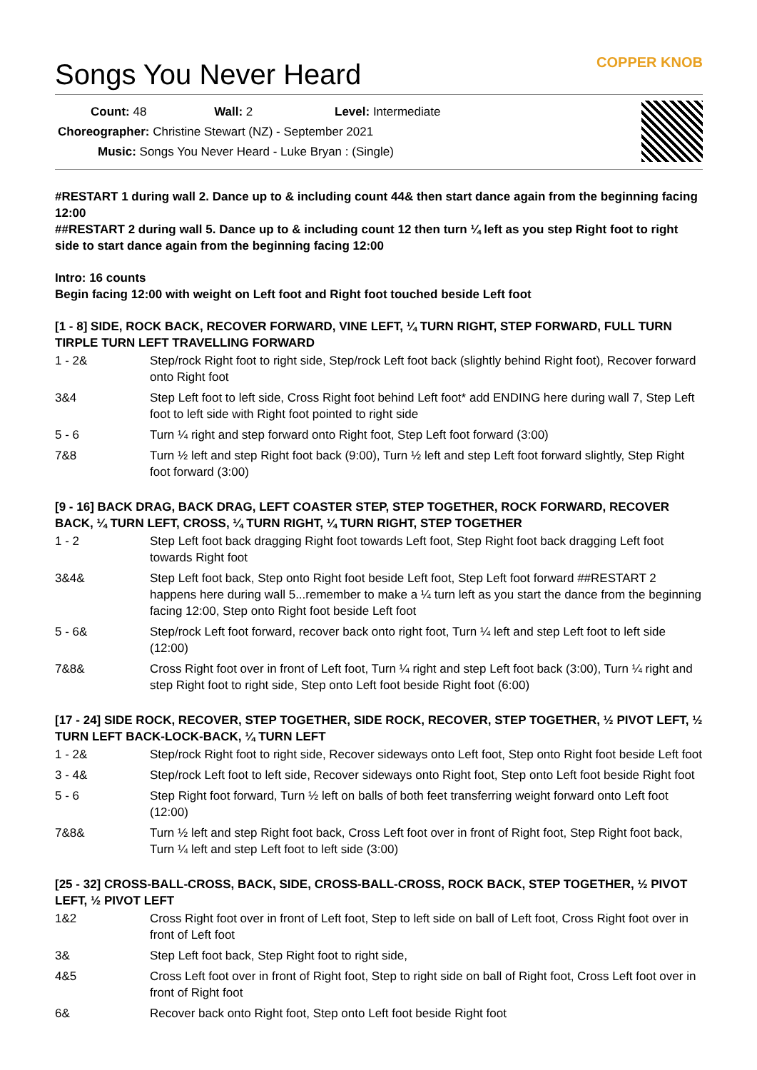Songs You Never Heard
COPPER KNOB
Count: 48 Wall: 2 Level: Intermediate
Choreographer: Christine Stewart (NZ) - September 2021
Music: Songs You Never Heard - Luke Bryan : (Single)
#RESTART 1 during wall 2. Dance up to & including count 44& then start dance again from the beginning facing 12:00
##RESTART 2 during wall 5. Dance up to & including count 12 then turn ¼ left as you step Right foot to right side to start dance again from the beginning facing 12:00
Intro: 16 counts
Begin facing 12:00 with weight on Left foot and Right foot touched beside Left foot
[1 - 8] SIDE, ROCK BACK, RECOVER FORWARD, VINE LEFT, ¼ TURN RIGHT, STEP FORWARD, FULL TURN TIRPLE TURN LEFT TRAVELLING FORWARD
| 1 - 2& | Step/rock Right foot to right side, Step/rock Left foot back (slightly behind Right foot), Recover forward onto Right foot |
| 3&4 | Step Left foot to left side, Cross Right foot behind Left foot* add ENDING here during wall 7, Step Left foot to left side with Right foot pointed to right side |
| 5 - 6 | Turn ¼ right and step forward onto Right foot, Step Left foot forward (3:00) |
| 7&8 | Turn ½ left and step Right foot back (9:00), Turn ½ left and step Left foot forward slightly, Step Right foot forward (3:00) |
[9 - 16] BACK DRAG, BACK DRAG, LEFT COASTER STEP, STEP TOGETHER, ROCK FORWARD, RECOVER BACK, ¼ TURN LEFT, CROSS, ¼ TURN RIGHT, ¼ TURN RIGHT, STEP TOGETHER
| 1 - 2 | Step Left foot back dragging Right foot towards Left foot, Step Right foot back dragging Left foot towards Right foot |
| 3&4& | Step Left foot back, Step onto Right foot beside Left foot, Step Left foot forward ##RESTART 2 happens here during wall 5...remember to make a ¼ turn left as you start the dance from the beginning facing 12:00, Step onto Right foot beside Left foot |
| 5 - 6& | Step/rock Left foot forward, recover back onto right foot, Turn ¼ left and step Left foot to left side (12:00) |
| 7&8& | Cross Right foot over in front of Left foot, Turn ¼ right and step Left foot back (3:00), Turn ¼ right and step Right foot to right side, Step onto Left foot beside Right foot (6:00) |
[17 - 24] SIDE ROCK, RECOVER, STEP TOGETHER, SIDE ROCK, RECOVER, STEP TOGETHER, ½ PIVOT LEFT, ½ TURN LEFT BACK-LOCK-BACK, ¼ TURN LEFT
| 1 - 2& | Step/rock Right foot to right side, Recover sideways onto Left foot, Step onto Right foot beside Left foot |
| 3 - 4& | Step/rock Left foot to left side, Recover sideways onto Right foot, Step onto Left foot beside Right foot |
| 5 - 6 | Step Right foot forward, Turn ½ left on balls of both feet transferring weight forward onto Left foot (12:00) |
| 7&8& | Turn ½ left and step Right foot back, Cross Left foot over in front of Right foot, Step Right foot back, Turn ¼ left and step Left foot to left side (3:00) |
[25 - 32] CROSS-BALL-CROSS, BACK, SIDE, CROSS-BALL-CROSS, ROCK BACK, STEP TOGETHER, ½ PIVOT LEFT, ½ PIVOT LEFT
| 1&2 | Cross Right foot over in front of Left foot, Step to left side on ball of Left foot, Cross Right foot over in front of Left foot |
| 3& | Step Left foot back, Step Right foot to right side, |
| 4&5 | Cross Left foot over in front of Right foot, Step to right side on ball of Right foot, Cross Left foot over in front of Right foot |
| 6& | Recover back onto Right foot, Step onto Left foot beside Right foot |